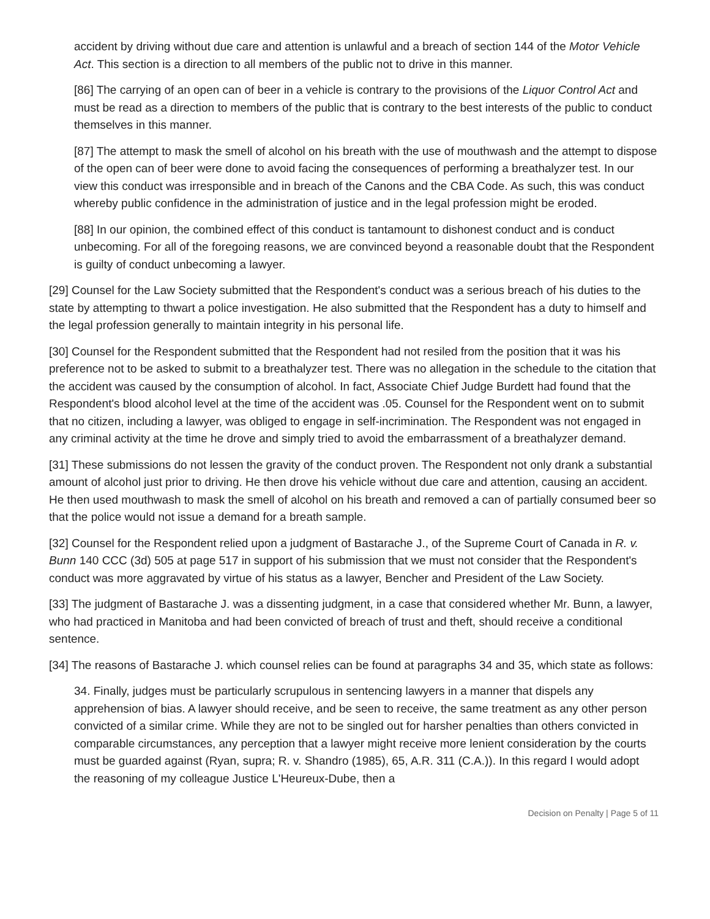accident by driving without due care and attention is unlawful and a breach of section 144 of the Motor Vehicle Act. This section is a direction to all members of the public not to drive in this manner.
[86] The carrying of an open can of beer in a vehicle is contrary to the provisions of the Liquor Control Act and must be read as a direction to members of the public that is contrary to the best interests of the public to conduct themselves in this manner.
[87] The attempt to mask the smell of alcohol on his breath with the use of mouthwash and the attempt to dispose of the open can of beer were done to avoid facing the consequences of performing a breathalyzer test. In our view this conduct was irresponsible and in breach of the Canons and the CBA Code. As such, this was conduct whereby public confidence in the administration of justice and in the legal profession might be eroded.
[88] In our opinion, the combined effect of this conduct is tantamount to dishonest conduct and is conduct unbecoming. For all of the foregoing reasons, we are convinced beyond a reasonable doubt that the Respondent is guilty of conduct unbecoming a lawyer.
[29] Counsel for the Law Society submitted that the Respondent's conduct was a serious breach of his duties to the state by attempting to thwart a police investigation. He also submitted that the Respondent has a duty to himself and the legal profession generally to maintain integrity in his personal life.
[30] Counsel for the Respondent submitted that the Respondent had not resiled from the position that it was his preference not to be asked to submit to a breathalyzer test. There was no allegation in the schedule to the citation that the accident was caused by the consumption of alcohol. In fact, Associate Chief Judge Burdett had found that the Respondent's blood alcohol level at the time of the accident was .05. Counsel for the Respondent went on to submit that no citizen, including a lawyer, was obliged to engage in self-incrimination. The Respondent was not engaged in any criminal activity at the time he drove and simply tried to avoid the embarrassment of a breathalyzer demand.
[31] These submissions do not lessen the gravity of the conduct proven. The Respondent not only drank a substantial amount of alcohol just prior to driving. He then drove his vehicle without due care and attention, causing an accident. He then used mouthwash to mask the smell of alcohol on his breath and removed a can of partially consumed beer so that the police would not issue a demand for a breath sample.
[32] Counsel for the Respondent relied upon a judgment of Bastarache J., of the Supreme Court of Canada in R. v. Bunn 140 CCC (3d) 505 at page 517 in support of his submission that we must not consider that the Respondent's conduct was more aggravated by virtue of his status as a lawyer, Bencher and President of the Law Society.
[33] The judgment of Bastarache J. was a dissenting judgment, in a case that considered whether Mr. Bunn, a lawyer, who had practiced in Manitoba and had been convicted of breach of trust and theft, should receive a conditional sentence.
[34] The reasons of Bastarache J. which counsel relies can be found at paragraphs 34 and 35, which state as follows:
34. Finally, judges must be particularly scrupulous in sentencing lawyers in a manner that dispels any apprehension of bias. A lawyer should receive, and be seen to receive, the same treatment as any other person convicted of a similar crime. While they are not to be singled out for harsher penalties than others convicted in comparable circumstances, any perception that a lawyer might receive more lenient consideration by the courts must be guarded against (Ryan, supra; R. v. Shandro (1985), 65, A.R. 311 (C.A.)). In this regard I would adopt the reasoning of my colleague Justice L'Heureux-Dube, then a
Decision on Penalty | Page 5 of 11